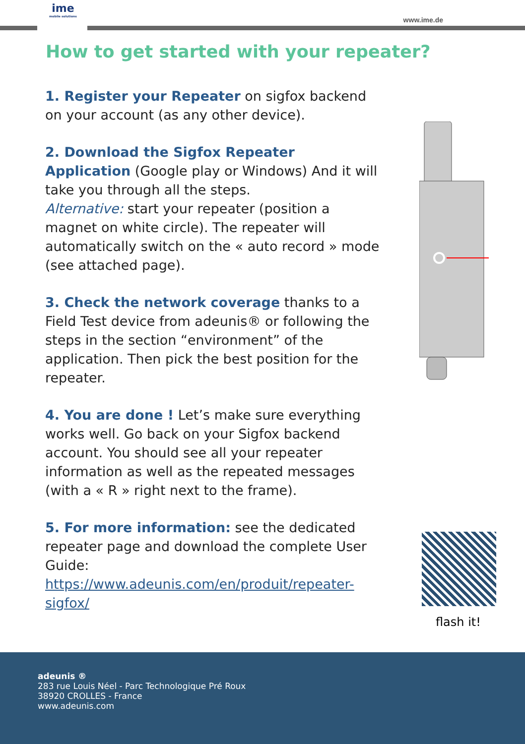ime
mobile solutions
www.ime.de
How to get started with your repeater?
1. Register your Repeater on sigfox backend on your account (as any other device).
2. Download the Sigfox Repeater Application (Google play or Windows) And it will take you through all the steps.
Alternative: start your repeater (position a magnet on white circle). The repeater will automatically switch on the « auto record » mode (see attached page).
3. Check the network coverage thanks to a Field Test device from adeunis® or following the steps in the section “environment” of the application. Then pick the best position for the repeater.
4. You are done ! Let’s make sure everything works well. Go back on your Sigfox backend account. You should see all your repeater information as well as the repeated messages (with a « R » right next to the frame).
5. For more information: see the dedicated repeater page and download the complete User Guide:
https://www.adeunis.com/en/produit/repeater-sigfox/
flash it!
adeunis ®
283 rue Louis Néel - Parc Technologique Pré Roux
38920 CROLLES - France
www.adeunis.com